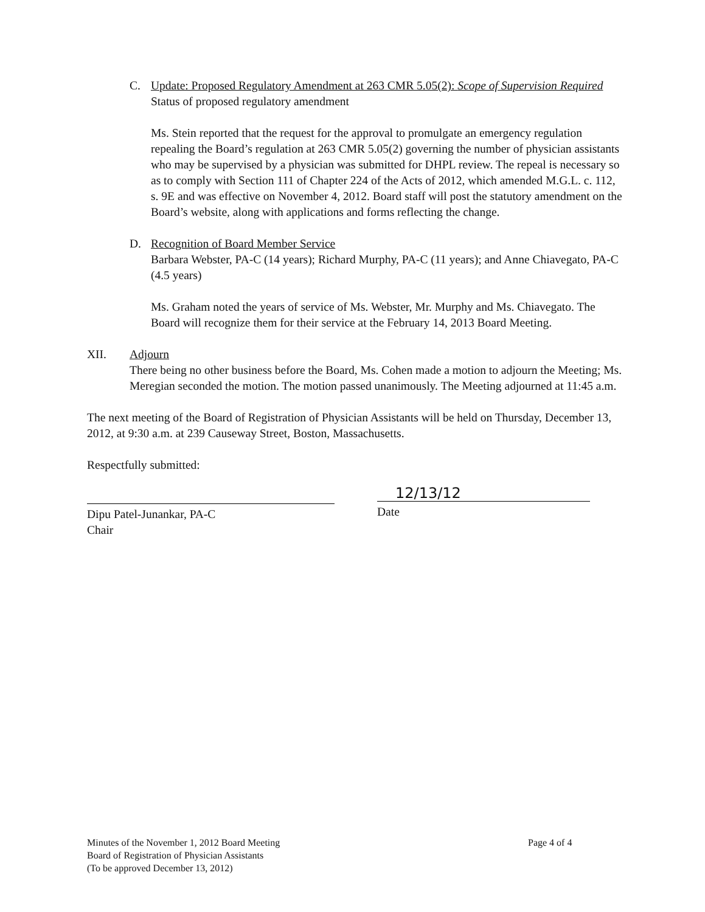C. Update: Proposed Regulatory Amendment at 263 CMR 5.05(2): Scope of Supervision Required
Status of proposed regulatory amendment
Ms. Stein reported that the request for the approval to promulgate an emergency regulation repealing the Board’s regulation at 263 CMR 5.05(2) governing the number of physician assistants who may be supervised by a physician was submitted for DHPL review. The repeal is necessary so as to comply with Section 111 of Chapter 224 of the Acts of 2012, which amended M.G.L. c. 112, s. 9E and was effective on November 4, 2012. Board staff will post the statutory amendment on the Board’s website, along with applications and forms reflecting the change.
D. Recognition of Board Member Service
Barbara Webster, PA-C (14 years); Richard Murphy, PA-C (11 years); and Anne Chiavegato, PA-C (4.5 years)
Ms. Graham noted the years of service of Ms. Webster, Mr. Murphy and Ms. Chiavegato. The Board will recognize them for their service at the February 14, 2013 Board Meeting.
XII. Adjourn
There being no other business before the Board, Ms. Cohen made a motion to adjourn the Meeting; Ms. Meregian seconded the motion. The motion passed unanimously. The Meeting adjourned at 11:45 a.m.
The next meeting of the Board of Registration of Physician Assistants will be held on Thursday, December 13, 2012, at 9:30 a.m. at 239 Causeway Street, Boston, Massachusetts.
Respectfully submitted:
Dipu Patel-Junankar, PA-C
Chair
12/13/12
Date
Minutes of the November 1, 2012 Board Meeting
Board of Registration of Physician Assistants
(To be approved December 13, 2012)
Page 4 of 4